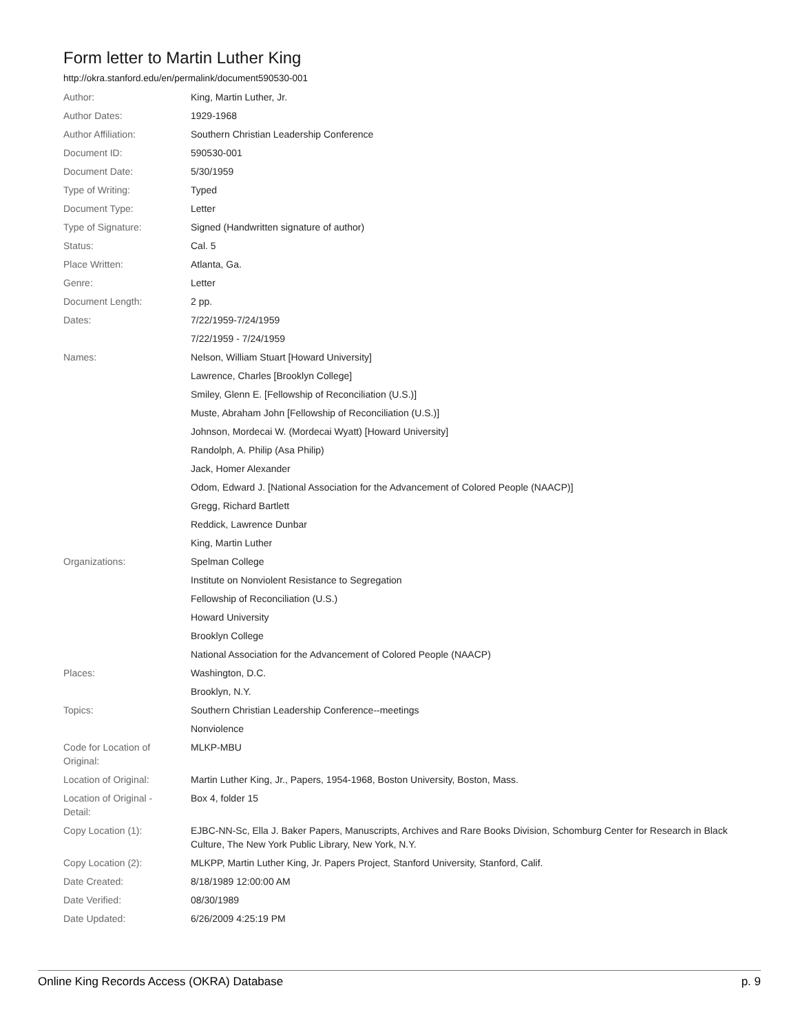Form letter to Martin Luther King
http://okra.stanford.edu/en/permalink/document590530-001
| Author: | King, Martin Luther, Jr. |
| Author Dates: | 1929-1968 |
| Author Affiliation: | Southern Christian Leadership Conference |
| Document ID: | 590530-001 |
| Document Date: | 5/30/1959 |
| Type of Writing: | Typed |
| Document Type: | Letter |
| Type of Signature: | Signed (Handwritten signature of author) |
| Status: | Cal. 5 |
| Place Written: | Atlanta, Ga. |
| Genre: | Letter |
| Document Length: | 2 pp. |
| Dates: | 7/22/1959-7/24/1959 |
| | 7/22/1959 - 7/24/1959 |
| Names: | Nelson, William Stuart [Howard University] |
| | Lawrence, Charles [Brooklyn College] |
| | Smiley, Glenn E. [Fellowship of Reconciliation (U.S.)] |
| | Muste, Abraham John [Fellowship of Reconciliation (U.S.)] |
| | Johnson, Mordecai W. (Mordecai Wyatt) [Howard University] |
| | Randolph, A. Philip (Asa Philip) |
| | Jack, Homer Alexander |
| | Odom, Edward J. [National Association for the Advancement of Colored People (NAACP)] |
| | Gregg, Richard Bartlett |
| | Reddick, Lawrence Dunbar |
| | King, Martin Luther |
| Organizations: | Spelman College |
| | Institute on Nonviolent Resistance to Segregation |
| | Fellowship of Reconciliation (U.S.) |
| | Howard University |
| | Brooklyn College |
| | National Association for the Advancement of Colored People (NAACP) |
| Places: | Washington, D.C. |
| | Brooklyn, N.Y. |
| Topics: | Southern Christian Leadership Conference--meetings |
| | Nonviolence |
| Code for Location of Original: | MLKP-MBU |
| Location of Original: | Martin Luther King, Jr., Papers, 1954-1968, Boston University, Boston, Mass. |
| Location of Original - Detail: | Box 4, folder 15 |
| Copy Location (1): | EJBC-NN-Sc, Ella J. Baker Papers, Manuscripts, Archives and Rare Books Division, Schomburg Center for Research in Black Culture, The New York Public Library, New York, N.Y. |
| Copy Location (2): | MLKPP, Martin Luther King, Jr. Papers Project, Stanford University, Stanford, Calif. |
| Date Created: | 8/18/1989 12:00:00 AM |
| Date Verified: | 08/30/1989 |
| Date Updated: | 6/26/2009 4:25:19 PM |
Online King Records Access (OKRA) Database p. 9